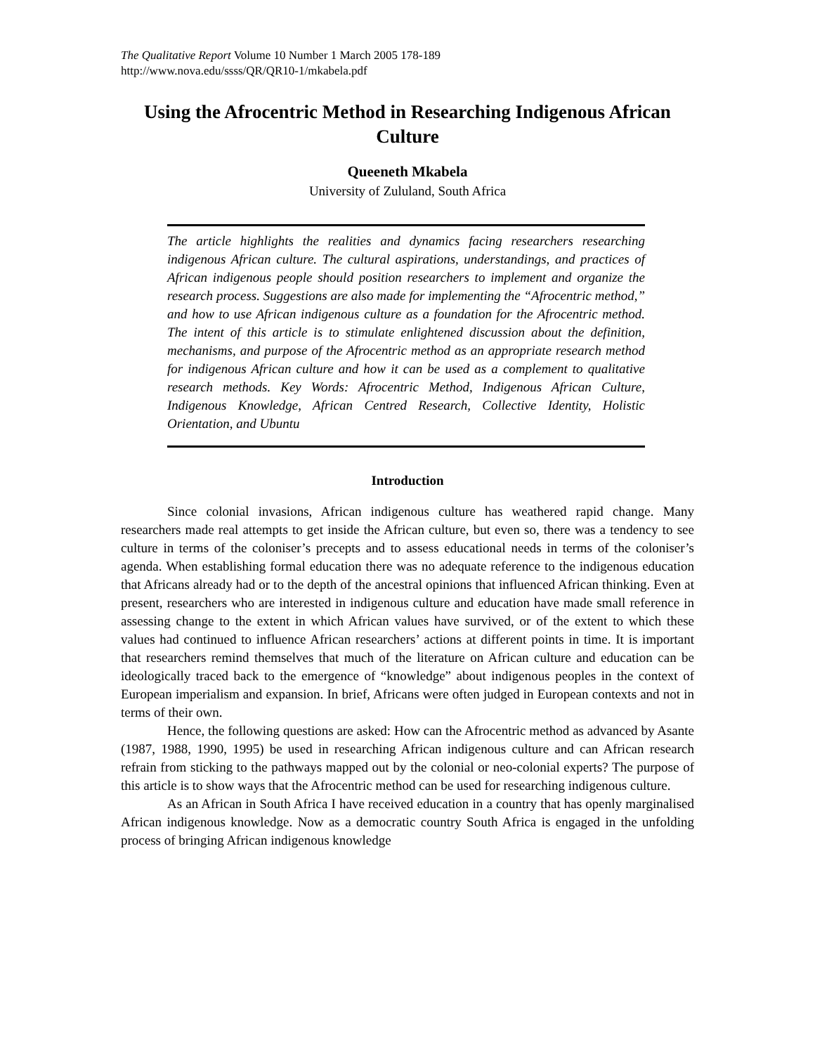The Qualitative Report Volume 10 Number 1 March 2005 178-189
http://www.nova.edu/ssss/QR/QR10-1/mkabela.pdf
Using the Afrocentric Method in Researching Indigenous African Culture
Queeneth Mkabela
University of Zululand, South Africa
The article highlights the realities and dynamics facing researchers researching indigenous African culture. The cultural aspirations, understandings, and practices of African indigenous people should position researchers to implement and organize the research process. Suggestions are also made for implementing the “Afrocentric method,” and how to use African indigenous culture as a foundation for the Afrocentric method. The intent of this article is to stimulate enlightened discussion about the definition, mechanisms, and purpose of the Afrocentric method as an appropriate research method for indigenous African culture and how it can be used as a complement to qualitative research methods. Key Words: Afrocentric Method, Indigenous African Culture, Indigenous Knowledge, African Centred Research, Collective Identity, Holistic Orientation, and Ubuntu
Introduction
Since colonial invasions, African indigenous culture has weathered rapid change. Many researchers made real attempts to get inside the African culture, but even so, there was a tendency to see culture in terms of the coloniser’s precepts and to assess educational needs in terms of the coloniser’s agenda. When establishing formal education there was no adequate reference to the indigenous education that Africans already had or to the depth of the ancestral opinions that influenced African thinking. Even at present, researchers who are interested in indigenous culture and education have made small reference in assessing change to the extent in which African values have survived, or of the extent to which these values had continued to influence African researchers’ actions at different points in time. It is important that researchers remind themselves that much of the literature on African culture and education can be ideologically traced back to the emergence of “knowledge” about indigenous peoples in the context of European imperialism and expansion. In brief, Africans were often judged in European contexts and not in terms of their own.
Hence, the following questions are asked: How can the Afrocentric method as advanced by Asante (1987, 1988, 1990, 1995) be used in researching African indigenous culture and can African research refrain from sticking to the pathways mapped out by the colonial or neo-colonial experts? The purpose of this article is to show ways that the Afrocentric method can be used for researching indigenous culture.
As an African in South Africa I have received education in a country that has openly marginalised African indigenous knowledge. Now as a democratic country South Africa is engaged in the unfolding process of bringing African indigenous knowledge